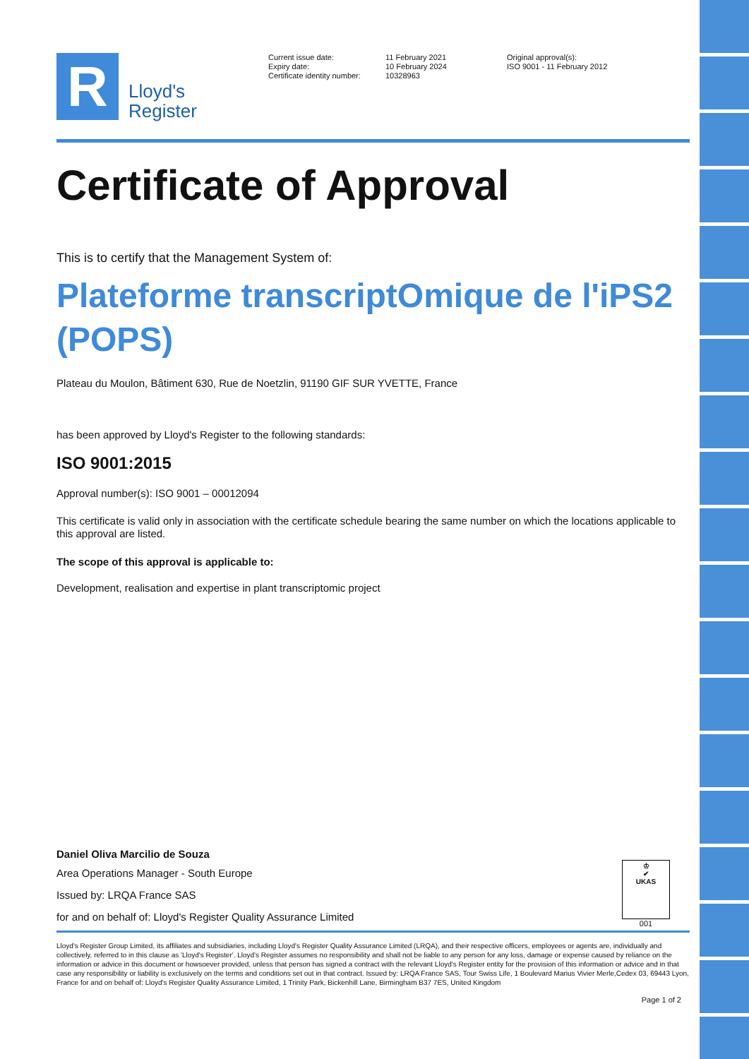R
Lloyd's
Register
Current issue date:
Expiry date:
Certificate identity number:
11 February 2021
10 February 2024
10328963
Original approval(s):
ISO 9001 - 11 February 2012
Certificate of Approval
This is to certify that the Management System of:
Plateforme transcriptOmique de l'iPS2 (POPS)
Plateau du Moulon, Bâtiment 630, Rue de Noetzlin, 91190 GIF SUR YVETTE, France
has been approved by Lloyd's Register to the following standards:
ISO 9001:2015
Approval number(s): ISO 9001 – 00012094
This certificate is valid only in association with the certificate schedule bearing the same number on which the locations applicable to this approval are listed.
The scope of this approval is applicable to:
Development, realisation and expertise in plant transcriptomic project
Daniel Oliva Marcilio de Souza
Area Operations Manager - South Europe
Issued by: LRQA France SAS
for and on behalf of: Lloyd's Register Quality Assurance Limited
♔
✔
UKAS
001
Lloyd's Register Group Limited, its affiliates and subsidiaries, including Lloyd's Register Quality Assurance Limited (LRQA), and their respective officers, employees or agents are, individually and collectively, referred to in this clause as 'Lloyd's Register'. Lloyd's Register assumes no responsibility and shall not be liable to any person for any loss, damage or expense caused by reliance on the information or advice in this document or howsoever provided, unless that person has signed a contract with the relevant Lloyd's Register entity for the provision of this information or advice and in that case any responsibility or liability is exclusively on the terms and conditions set out in that contract. Issued by: LRQA France SAS, Tour Swiss Life, 1 Boulevard Marius Vivier Merle,Cedex 03, 69443 Lyon, France for and on behalf of: Lloyd's Register Quality Assurance Limited, 1 Trinity Park, Bickenhill Lane, Birmingham B37 7ES, United Kingdom
Page 1 of 2